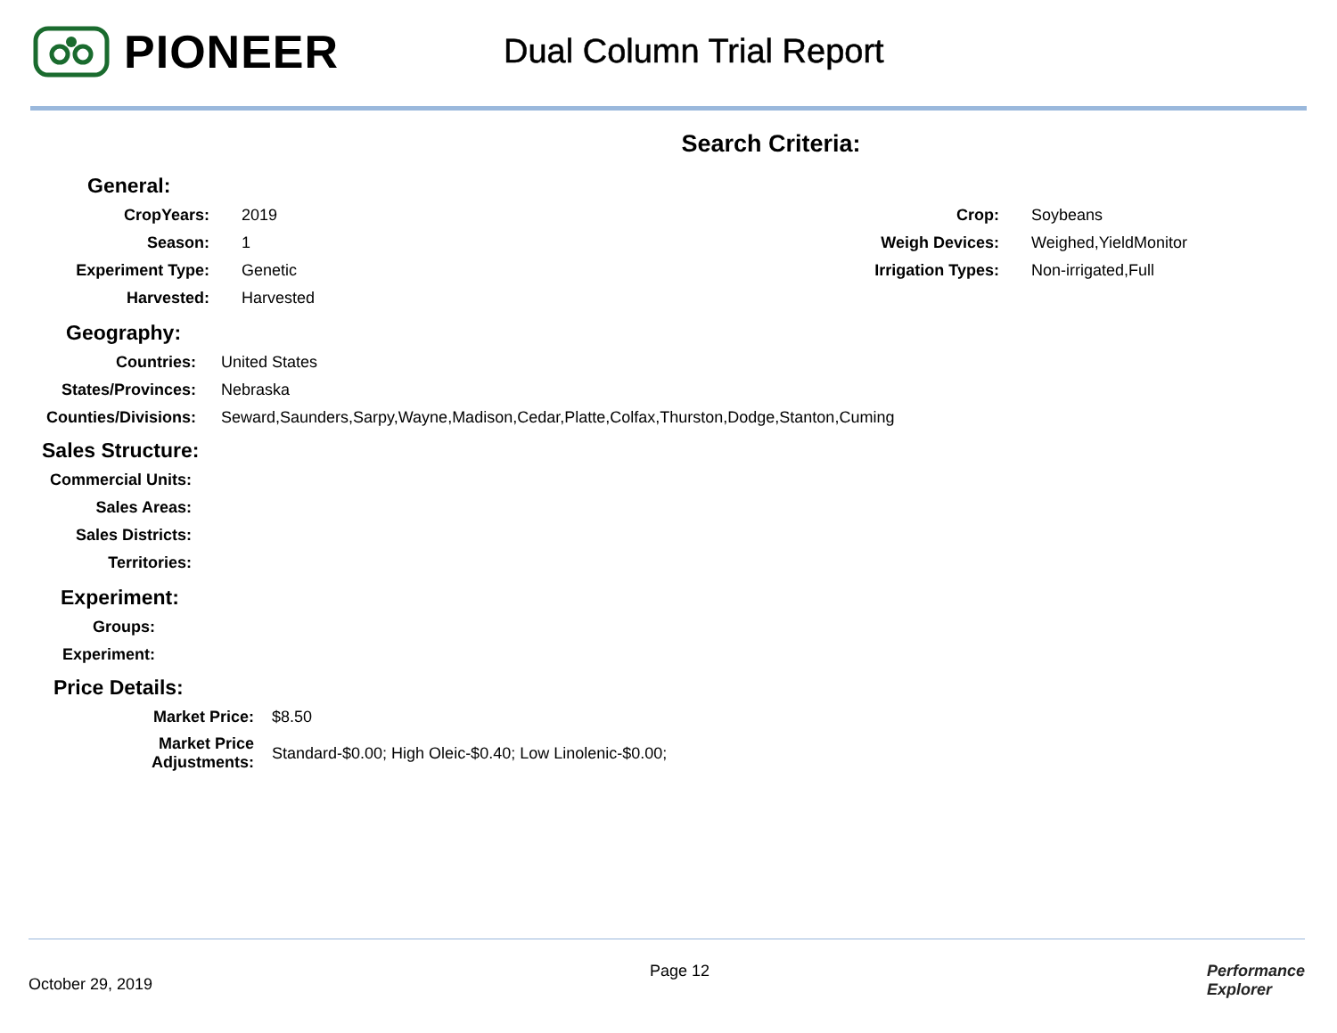PIONEER
Dual Column Trial Report
Search Criteria:
General:
| CropYears: | 2019 | Crop: | Soybeans |
| Season: | 1 | Weigh Devices: | Weighed,YieldMonitor |
| Experiment Type: | Genetic | Irrigation Types: | Non-irrigated,Full |
| Harvested: | Harvested | | |
Geography:
| Countries: | United States |
| States/Provinces: | Nebraska |
| Counties/Divisions: | Seward,Saunders,Sarpy,Wayne,Madison,Cedar,Platte,Colfax,Thurston,Dodge,Stanton,Cuming |
Sales Structure:
| Commercial Units: |
| Sales Areas: |
| Sales Districts: |
| Territories: |
Experiment:
| Groups: |
| Experiment: |
Price Details:
| Market Price: | $8.50 |
| Market Price Adjustments: | Standard-$0.00; High Oleic-$0.40; Low Linolenic-$0.00; |
October 29, 2019 Page 12 Performance
Explorer